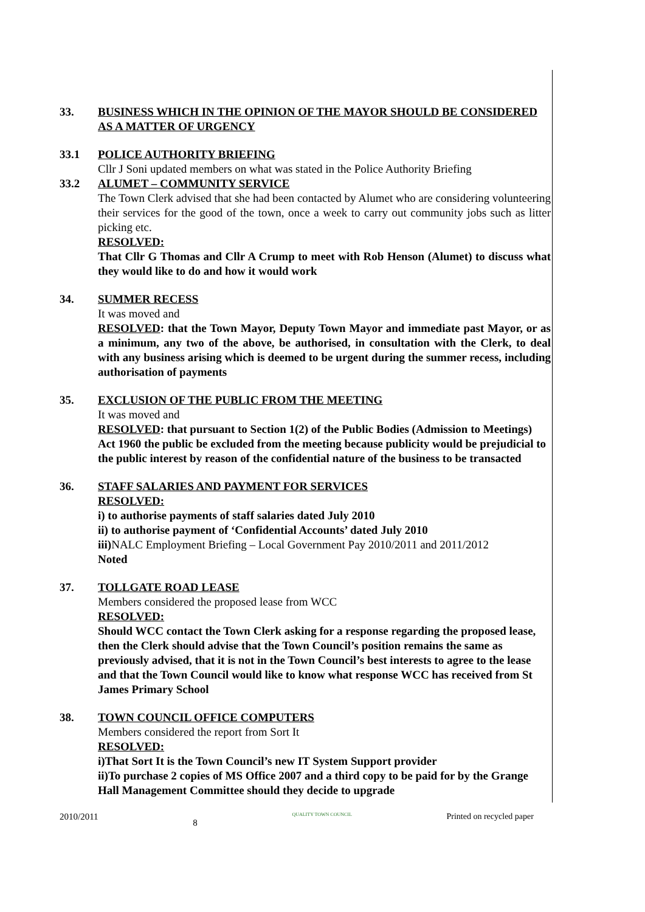33. BUSINESS WHICH IN THE OPINION OF THE MAYOR SHOULD BE CONSIDERED AS A MATTER OF URGENCY
33.1 POLICE AUTHORITY BRIEFING
Cllr J Soni updated members on what was stated in the Police Authority Briefing
33.2 ALUMET – COMMUNITY SERVICE
The Town Clerk advised that she had been contacted by Alumet who are considering volunteering their services for the good of the town, once a week to carry out community jobs such as litter picking etc.
RESOLVED:
That Cllr G Thomas and Cllr A Crump to meet with Rob Henson (Alumet) to discuss what they would like to do and how it would work
34. SUMMER RECESS
It was moved and
RESOLVED: that the Town Mayor, Deputy Town Mayor and immediate past Mayor, or as a minimum, any two of the above, be authorised, in consultation with the Clerk, to deal with any business arising which is deemed to be urgent during the summer recess, including authorisation of payments
35. EXCLUSION OF THE PUBLIC FROM THE MEETING
It was moved and
RESOLVED: that pursuant to Section 1(2) of the Public Bodies (Admission to Meetings) Act 1960 the public be excluded from the meeting because publicity would be prejudicial to the public interest by reason of the confidential nature of the business to be transacted
36. STAFF SALARIES AND PAYMENT FOR SERVICES
RESOLVED:
i) to authorise payments of staff salaries dated July 2010
ii) to authorise payment of ‘Confidential Accounts’ dated July 2010
iii) NALC Employment Briefing – Local Government Pay 2010/2011 and 2011/2012
Noted
37. TOLLGATE ROAD LEASE
Members considered the proposed lease from WCC
RESOLVED:
Should WCC contact the Town Clerk asking for a response regarding the proposed lease, then the Clerk should advise that the Town Council’s position remains the same as previously advised, that it is not in the Town Council’s best interests to agree to the lease and that the Town Council would like to know what response WCC has received from St James Primary School
38. TOWN COUNCIL OFFICE COMPUTERS
Members considered the report from Sort It
RESOLVED:
i)That Sort It is the Town Council’s new IT System Support provider
ii)To purchase 2 copies of MS Office 2007 and a third copy to be paid for by the Grange Hall Management Committee should they decide to upgrade
2010/2011 8 QUALITY TOWN COUNCIL Printed on recycled paper